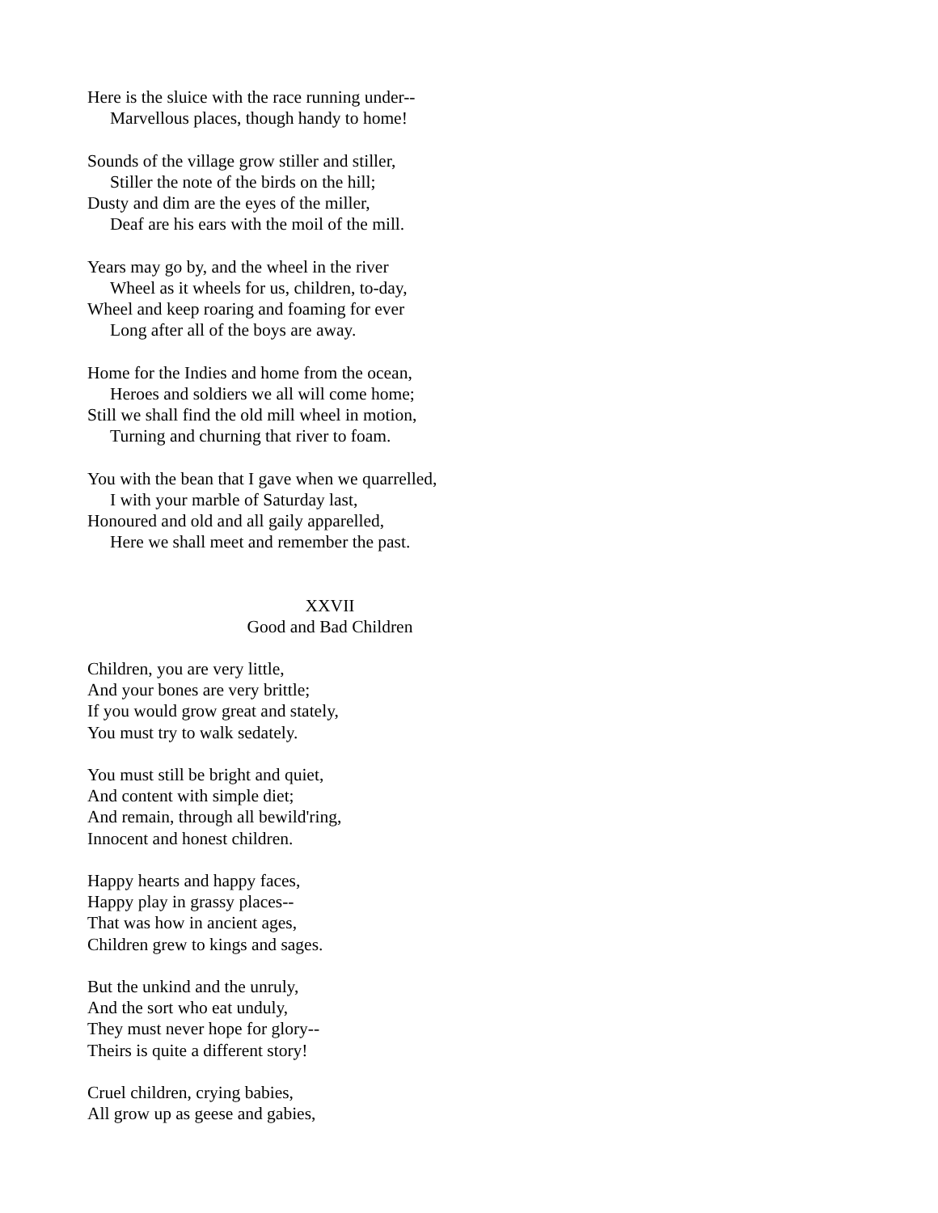Here is the sluice with the race running under--
Marvellous places, though handy to home!
Sounds of the village grow stiller and stiller,
Stiller the note of the birds on the hill;
Dusty and dim are the eyes of the miller,
Deaf are his ears with the moil of the mill.
Years may go by, and the wheel in the river
Wheel as it wheels for us, children, to-day,
Wheel and keep roaring and foaming for ever
Long after all of the boys are away.
Home for the Indies and home from the ocean,
Heroes and soldiers we all will come home;
Still we shall find the old mill wheel in motion,
Turning and churning that river to foam.
You with the bean that I gave when we quarrelled,
I with your marble of Saturday last,
Honoured and old and all gaily apparelled,
Here we shall meet and remember the past.
XXVII
Good and Bad Children
Children, you are very little,
And your bones are very brittle;
If you would grow great and stately,
You must try to walk sedately.
You must still be bright and quiet,
And content with simple diet;
And remain, through all bewild'ring,
Innocent and honest children.
Happy hearts and happy faces,
Happy play in grassy places--
That was how in ancient ages,
Children grew to kings and sages.
But the unkind and the unruly,
And the sort who eat unduly,
They must never hope for glory--
Theirs is quite a different story!
Cruel children, crying babies,
All grow up as geese and gabies,